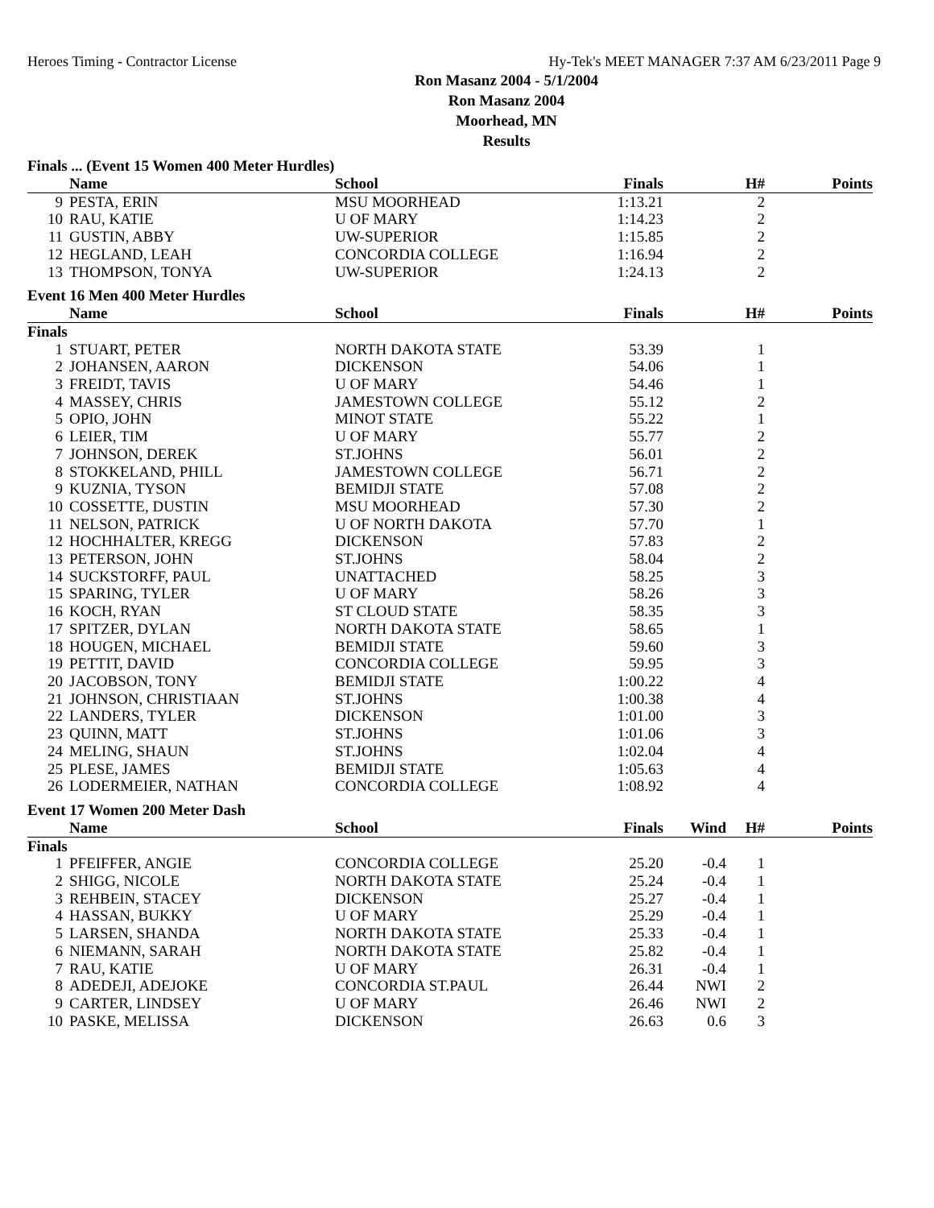Heroes Timing - Contractor License Hy-Tek's MEET MANAGER 7:37 AM 6/23/2011 Page 9
Ron Masanz 2004 - 5/1/2004
Ron Masanz 2004
Moorhead, MN
Results
Finals ... (Event 15 Women 400 Meter Hurdles)
| | Name | School | Finals | | H# | Points |
| --- | --- | --- | --- | --- | --- | --- |
| 9 | PESTA, ERIN | MSU MOORHEAD | 1:13.21 | | 2 | |
| 10 | RAU, KATIE | U OF MARY | 1:14.23 | | 2 | |
| 11 | GUSTIN, ABBY | UW-SUPERIOR | 1:15.85 | | 2 | |
| 12 | HEGLAND, LEAH | CONCORDIA COLLEGE | 1:16.94 | | 2 | |
| 13 | THOMPSON, TONYA | UW-SUPERIOR | 1:24.13 | | 2 | |
Event 16 Men 400 Meter Hurdles
| | Name | School | Finals | | H# | Points |
| --- | --- | --- | --- | --- | --- | --- |
| Finals | | | | | | |
| 1 | STUART, PETER | NORTH DAKOTA STATE | 53.39 | | 1 | |
| 2 | JOHANSEN, AARON | DICKENSON | 54.06 | | 1 | |
| 3 | FREIDT, TAVIS | U OF MARY | 54.46 | | 1 | |
| 4 | MASSEY, CHRIS | JAMESTOWN COLLEGE | 55.12 | | 2 | |
| 5 | OPIO, JOHN | MINOT STATE | 55.22 | | 1 | |
| 6 | LEIER, TIM | U OF MARY | 55.77 | | 2 | |
| 7 | JOHNSON, DEREK | ST.JOHNS | 56.01 | | 2 | |
| 8 | STOKKELAND, PHILL | JAMESTOWN COLLEGE | 56.71 | | 2 | |
| 9 | KUZNIA, TYSON | BEMIDJI STATE | 57.08 | | 2 | |
| 10 | COSSETTE, DUSTIN | MSU MOORHEAD | 57.30 | | 2 | |
| 11 | NELSON, PATRICK | U OF NORTH DAKOTA | 57.70 | | 1 | |
| 12 | HOCHHALTER, KREGG | DICKENSON | 57.83 | | 2 | |
| 13 | PETERSON, JOHN | ST.JOHNS | 58.04 | | 2 | |
| 14 | SUCKSTORFF, PAUL | UNATTACHED | 58.25 | | 3 | |
| 15 | SPARING, TYLER | U OF MARY | 58.26 | | 3 | |
| 16 | KOCH, RYAN | ST CLOUD STATE | 58.35 | | 3 | |
| 17 | SPITZER, DYLAN | NORTH DAKOTA STATE | 58.65 | | 1 | |
| 18 | HOUGEN, MICHAEL | BEMIDJI STATE | 59.60 | | 3 | |
| 19 | PETTIT, DAVID | CONCORDIA COLLEGE | 59.95 | | 3 | |
| 20 | JACOBSON, TONY | BEMIDJI STATE | 1:00.22 | | 4 | |
| 21 | JOHNSON, CHRISTIAAN | ST.JOHNS | 1:00.38 | | 4 | |
| 22 | LANDERS, TYLER | DICKENSON | 1:01.00 | | 3 | |
| 23 | QUINN, MATT | ST.JOHNS | 1:01.06 | | 3 | |
| 24 | MELING, SHAUN | ST.JOHNS | 1:02.04 | | 4 | |
| 25 | PLESE, JAMES | BEMIDJI STATE | 1:05.63 | | 4 | |
| 26 | LODERMEIER, NATHAN | CONCORDIA COLLEGE | 1:08.92 | | 4 | |
Event 17 Women 200 Meter Dash
| | Name | School | Finals | Wind | H# | Points |
| --- | --- | --- | --- | --- | --- | --- |
| Finals | | | | | | |
| 1 | PFEIFFER, ANGIE | CONCORDIA COLLEGE | 25.20 | -0.4 | 1 | |
| 2 | SHIGG, NICOLE | NORTH DAKOTA STATE | 25.24 | -0.4 | 1 | |
| 3 | REHBEIN, STACEY | DICKENSON | 25.27 | -0.4 | 1 | |
| 4 | HASSAN, BUKKY | U OF MARY | 25.29 | -0.4 | 1 | |
| 5 | LARSEN, SHANDA | NORTH DAKOTA STATE | 25.33 | -0.4 | 1 | |
| 6 | NIEMANN, SARAH | NORTH DAKOTA STATE | 25.82 | -0.4 | 1 | |
| 7 | RAU, KATIE | U OF MARY | 26.31 | -0.4 | 1 | |
| 8 | ADEDEJI, ADEJOKE | CONCORDIA ST.PAUL | 26.44 | NWI | 2 | |
| 9 | CARTER, LINDSEY | U OF MARY | 26.46 | NWI | 2 | |
| 10 | PASKE, MELISSA | DICKENSON | 26.63 | 0.6 | 3 | |